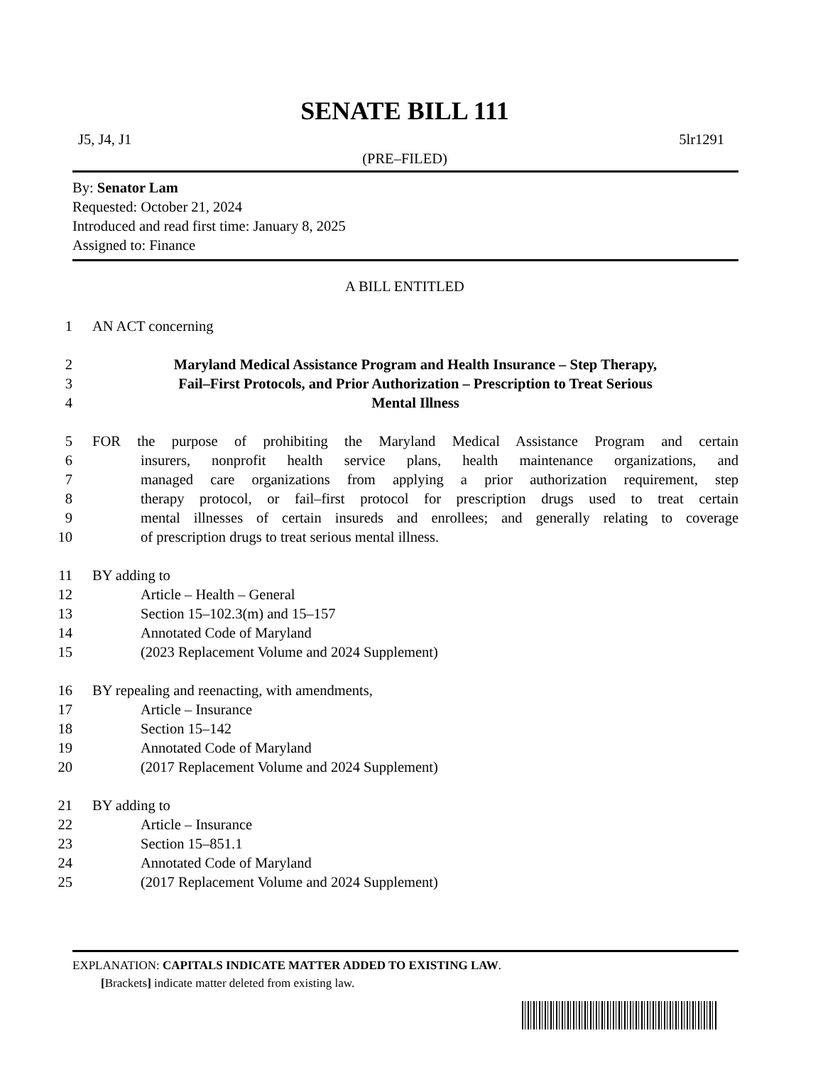SENATE BILL 111
J5, J4, J1 5lr1291
(PRE–FILED)
By: Senator Lam
Requested: October 21, 2024
Introduced and read first time: January 8, 2025
Assigned to: Finance
A BILL ENTITLED
1 AN ACT concerning
2 Maryland Medical Assistance Program and Health Insurance – Step Therapy,
3 Fail–First Protocols, and Prior Authorization – Prescription to Treat Serious
4 Mental Illness
5 FOR the purpose of prohibiting the Maryland Medical Assistance Program and certain
6 insurers, nonprofit health service plans, health maintenance organizations, and
7 managed care organizations from applying a prior authorization requirement, step
8 therapy protocol, or fail–first protocol for prescription drugs used to treat certain
9 mental illnesses of certain insureds and enrollees; and generally relating to coverage
10 of prescription drugs to treat serious mental illness.
11 BY adding to
12 Article – Health – General
13 Section 15–102.3(m) and 15–157
14 Annotated Code of Maryland
15 (2023 Replacement Volume and 2024 Supplement)
16 BY repealing and reenacting, with amendments,
17 Article – Insurance
18 Section 15–142
19 Annotated Code of Maryland
20 (2017 Replacement Volume and 2024 Supplement)
21 BY adding to
22 Article – Insurance
23 Section 15–851.1
24 Annotated Code of Maryland
25 (2017 Replacement Volume and 2024 Supplement)
EXPLANATION: CAPITALS INDICATE MATTER ADDED TO EXISTING LAW.
[Brackets] indicate matter deleted from existing law.